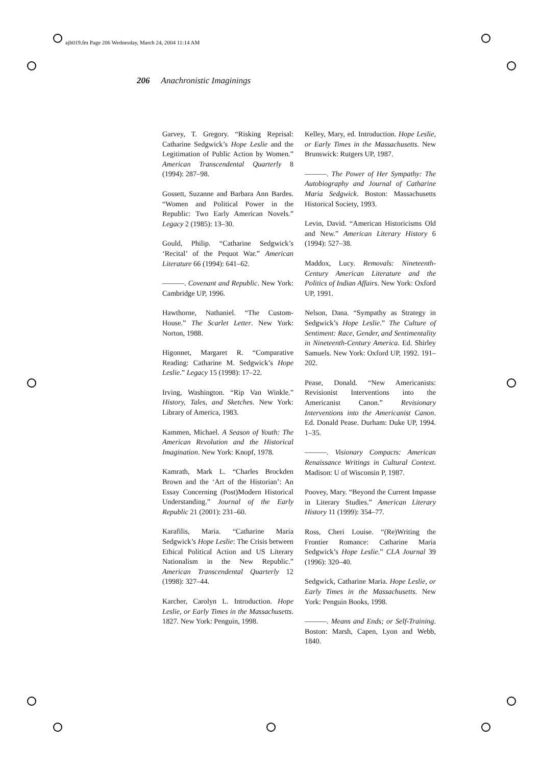ajh019.fm Page 206 Wednesday, March 24, 2004 11:14 AM
206 Anachronistic Imaginings
Garvey, T. Gregory. “Risking Reprisal: Catharine Sedgwick’s Hope Leslie and the Legitimation of Public Action by Women.” American Transcendental Quarterly 8 (1994): 287–98.
Gossett, Suzanne and Barbara Ann Bardes. “Women and Political Power in the Republic: Two Early American Novels.” Legacy 2 (1985): 13–30.
Gould, Philip. “Catharine Sedgwick’s ‘Recital’ of the Pequot War.” American Literature 66 (1994): 641–62.
———. Covenant and Republic. New York: Cambridge UP, 1996.
Hawthorne, Nathaniel. “The Custom-House.” The Scarlet Letter. New York: Norton, 1988.
Higonnet, Margaret R. “Comparative Reading: Catharine M. Sedgwick’s Hope Leslie.” Legacy 15 (1998): 17–22.
Irving, Washington. “Rip Van Winkle.” History, Tales, and Sketches. New York: Library of America, 1983.
Kammen, Michael. A Season of Youth: The American Revolution and the Historical Imagination. New York: Knopf, 1978.
Kamrath, Mark L. “Charles Brockden Brown and the ‘Art of the Historian’: An Essay Concerning (Post)Modern Historical Understanding.” Journal of the Early Republic 21 (2001): 231–60.
Karafilis, Maria. “Catharine Maria Sedgwick’s Hope Leslie: The Crisis between Ethical Political Action and US Literary Nationalism in the New Republic.” American Transcendental Quarterly 12 (1998): 327–44.
Karcher, Carolyn L. Introduction. Hope Leslie, or Early Times in the Massachusetts. 1827. New York: Penguin, 1998.
Kelley, Mary, ed. Introduction. Hope Leslie, or Early Times in the Massachusetts. New Brunswick: Rutgers UP, 1987.
———. The Power of Her Sympathy: The Autobiography and Journal of Catharine Maria Sedgwick. Boston: Massachusetts Historical Society, 1993.
Levin, David. “American Historicisms Old and New.” American Literary History 6 (1994): 527–38.
Maddox, Lucy. Removals: Nineteenth-Century American Literature and the Politics of Indian Affairs. New York: Oxford UP, 1991.
Nelson, Dana. “Sympathy as Strategy in Sedgwick’s Hope Leslie.” The Culture of Sentiment: Race, Gender, and Sentimentality in Nineteenth-Century America. Ed. Shirley Samuels. New York: Oxford UP, 1992. 191–202.
Pease, Donald. “New Americanists: Revisionist Interventions into the Americanist Canon.” Revisionary Interventions into the Americanist Canon. Ed. Donald Pease. Durham: Duke UP, 1994. 1–35.
———. Visionary Compacts: American Renaissance Writings in Cultural Context. Madison: U of Wisconsin P, 1987.
Poovey, Mary. “Beyond the Current Impasse in Literary Studies.” American Literary History 11 (1999): 354–77.
Ross, Cheri Louise. “(Re)Writing the Frontier Romance: Catharine Maria Sedgwick’s Hope Leslie.” CLA Journal 39 (1996): 320–40.
Sedgwick, Catharine Maria. Hope Leslie, or Early Times in the Massachusetts. New York: Penguin Books, 1998.
———. Means and Ends; or Self-Training. Boston: Marsh, Capen, Lyon and Webb, 1840.